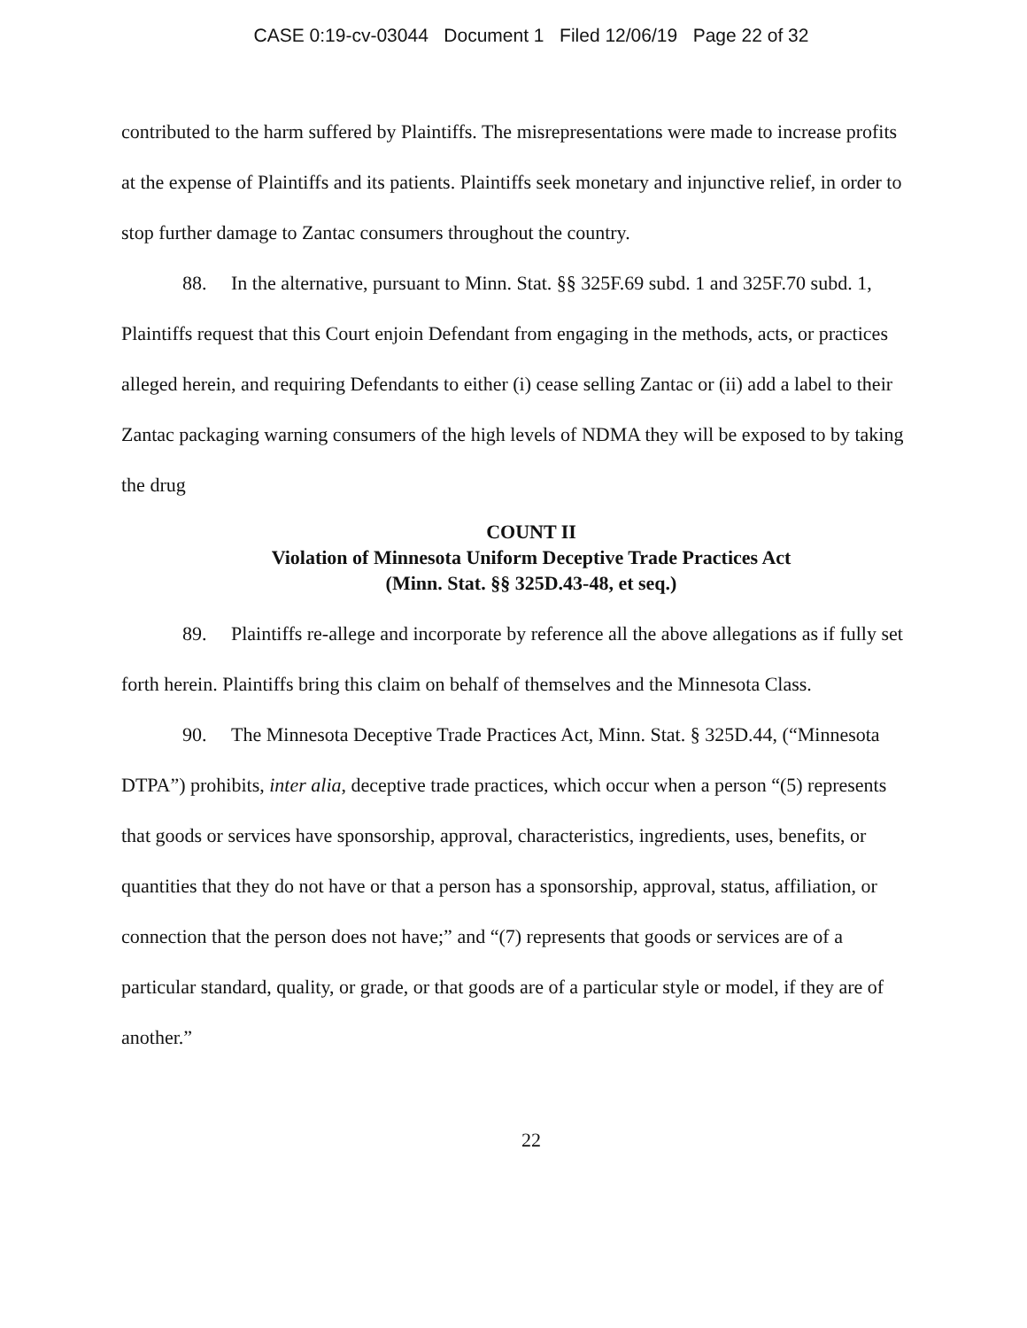CASE 0:19-cv-03044 Document 1 Filed 12/06/19 Page 22 of 32
contributed to the harm suffered by Plaintiffs. The misrepresentations were made to increase profits at the expense of Plaintiffs and its patients. Plaintiffs seek monetary and injunctive relief, in order to stop further damage to Zantac consumers throughout the country.
88. In the alternative, pursuant to Minn. Stat. §§ 325F.69 subd. 1 and 325F.70 subd. 1, Plaintiffs request that this Court enjoin Defendant from engaging in the methods, acts, or practices alleged herein, and requiring Defendants to either (i) cease selling Zantac or (ii) add a label to their Zantac packaging warning consumers of the high levels of NDMA they will be exposed to by taking the drug
COUNT II
Violation of Minnesota Uniform Deceptive Trade Practices Act
(Minn. Stat. §§ 325D.43-48, et seq.)
89. Plaintiffs re-allege and incorporate by reference all the above allegations as if fully set forth herein. Plaintiffs bring this claim on behalf of themselves and the Minnesota Class.
90. The Minnesota Deceptive Trade Practices Act, Minn. Stat. § 325D.44, (“Minnesota DTPA”) prohibits, inter alia, deceptive trade practices, which occur when a person “(5) represents that goods or services have sponsorship, approval, characteristics, ingredients, uses, benefits, or quantities that they do not have or that a person has a sponsorship, approval, status, affiliation, or connection that the person does not have;” and “(7) represents that goods or services are of a particular standard, quality, or grade, or that goods are of a particular style or model, if they are of another.”
22